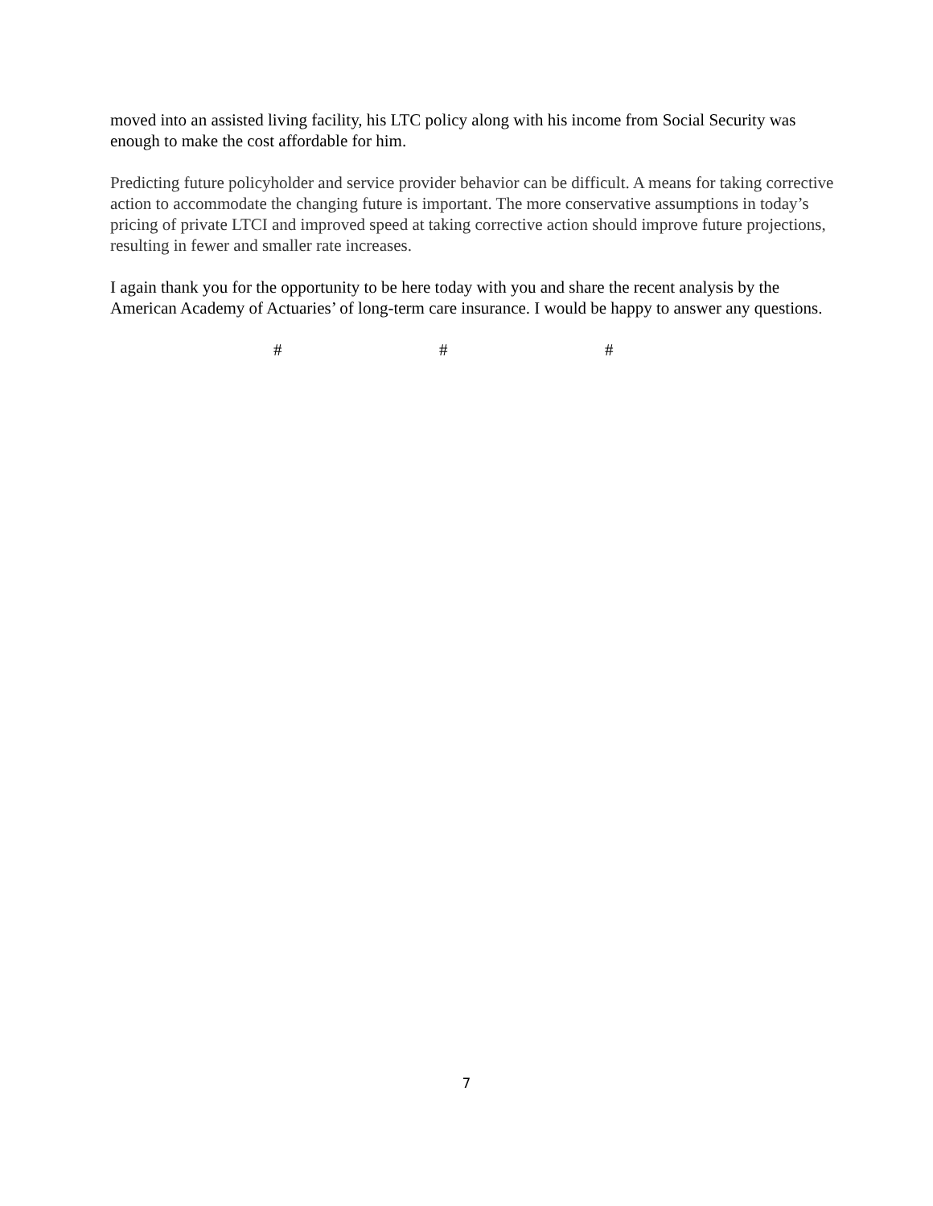moved into an assisted living facility, his LTC policy along with his income from Social Security was enough to make the cost affordable for him.
Predicting future policyholder and service provider behavior can be difficult. A means for taking corrective action to accommodate the changing future is important. The more conservative assumptions in today’s pricing of private LTCI and improved speed at taking corrective action should improve future projections, resulting in fewer and smaller rate increases.
I again thank you for the opportunity to be here today with you and share the recent analysis by the American Academy of Actuaries’ of long-term care insurance. I would be happy to answer any questions.
# # #
7